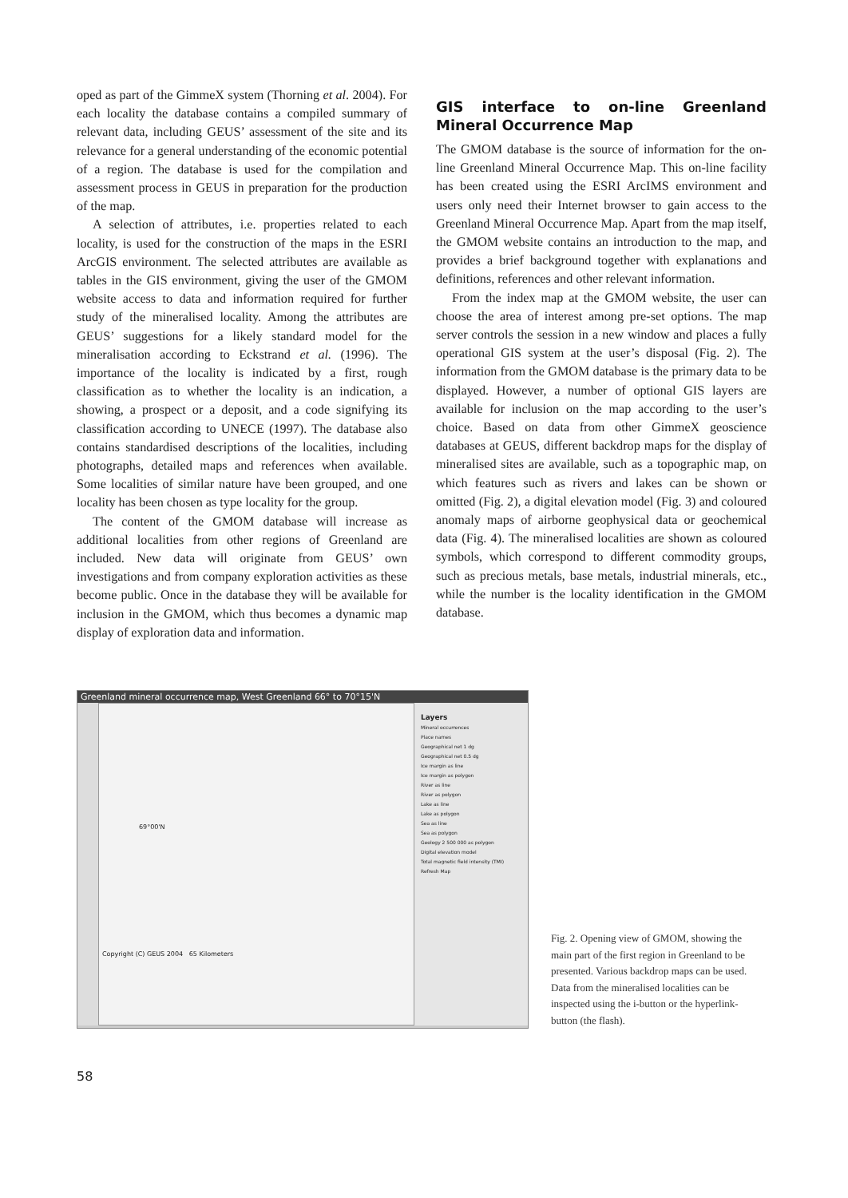oped as part of the GimmeX system (Thorning et al. 2004). For each locality the database contains a compiled summary of relevant data, including GEUS’ assessment of the site and its relevance for a general understanding of the economic potential of a region. The database is used for the compilation and assessment process in GEUS in preparation for the production of the map.
A selection of attributes, i.e. properties related to each locality, is used for the construction of the maps in the ESRI ArcGIS environment. The selected attributes are available as tables in the GIS environment, giving the user of the GMOM website access to data and information required for further study of the mineralised locality. Among the attributes are GEUS’ suggestions for a likely standard model for the mineralisation according to Eckstrand et al. (1996). The importance of the locality is indicated by a first, rough classification as to whether the locality is an indication, a showing, a prospect or a deposit, and a code signifying its classification according to UNECE (1997). The database also contains standardised descriptions of the localities, including photographs, detailed maps and references when available. Some localities of similar nature have been grouped, and one locality has been chosen as type locality for the group.
The content of the GMOM database will increase as additional localities from other regions of Greenland are included. New data will originate from GEUS’ own investigations and from company exploration activities as these become public. Once in the database they will be available for inclusion in the GMOM, which thus becomes a dynamic map display of exploration data and information.
GIS interface to on-line Greenland Mineral Occurrence Map
The GMOM database is the source of information for the on-line Greenland Mineral Occurrence Map. This on-line facility has been created using the ESRI ArcIMS environment and users only need their Internet browser to gain access to the Greenland Mineral Occurrence Map. Apart from the map itself, the GMOM website contains an introduction to the map, and provides a brief background together with explanations and definitions, references and other relevant information.
From the index map at the GMOM website, the user can choose the area of interest among pre-set options. The map server controls the session in a new window and places a fully operational GIS system at the user’s disposal (Fig. 2). The information from the GMOM database is the primary data to be displayed. However, a number of optional GIS layers are available for inclusion on the map according to the user’s choice. Based on data from other GimmeX geoscience databases at GEUS, different backdrop maps for the display of mineralised sites are available, such as a topographic map, on which features such as rivers and lakes can be shown or omitted (Fig. 2), a digital elevation model (Fig. 3) and coloured anomaly maps of airborne geophysical data or geochemical data (Fig. 4). The mineralised localities are shown as coloured symbols, which correspond to different commodity groups, such as precious metals, base metals, industrial minerals, etc., while the number is the locality identification in the GMOM database.
Greenland mineral occurrence map, West Greenland 66° to 70°15'N
69°00'N
Copyright (C) GEUS 2004 65 Kilometers
Layers
Mineral occurrences
Place names
Geographical net 1 dg
Geographical net 0.5 dg
Ice margin as line
Ice margin as polygon
River as line
River as polygon
Lake as line
Lake as polygon
Sea as line
Sea as polygon
Geology 2 500 000 as polygon
Digital elevation model
Total magnetic field intensity (TMI)
Refresh Map
Fig. 2. Opening view of GMOM, showing the main part of the first region in Greenland to be presented. Various backdrop maps can be used. Data from the mineralised localities can be inspected using the i-button or the hyperlink-button (the flash).
58